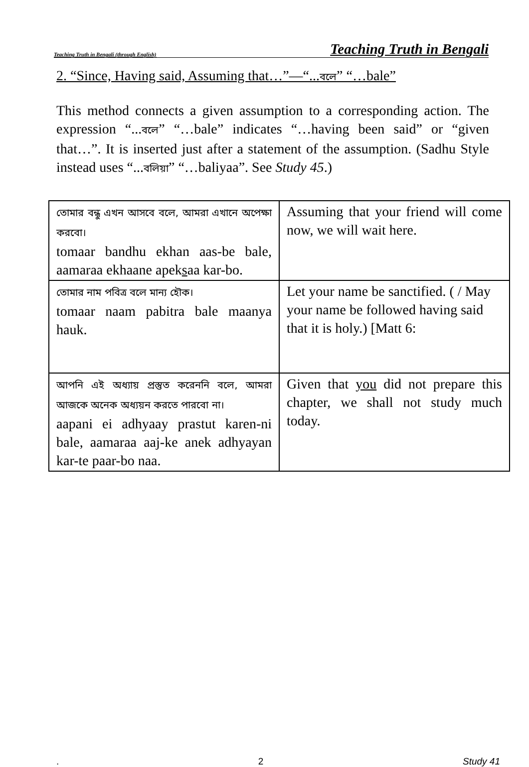Teaching Truth in Bengali (through English) Teaching Truth in Bengali
2. “Since, Having said, Assuming that…”—“...বলে” “…bale”
This method connects a given assumption to a corresponding action. The expression “...বলে” “…bale” indicates “…having been said” or “given that…”. It is inserted just after a statement of the assumption. (Sadhu Style instead uses “...বলিয়া” “…baliyaa”. See Study 45.)
| তোমার বন্ধু এখন আসবে বলে, আমরা এখানে অপেক্ষা করবো। tomaar bandhu ekhan aas-be bale, aamaraa ekhaane apek s aa kar-bo. | Assuming that your friend will come now, we will wait here. |
| তোমার নাম পবিত্র বলে মান্য হৌক। tomaar naam pabitra bale maanya hauk. | Let your name be sanctified. ( / May your name be followed having said that it is holy.) [Matt 6: |
| আপনি এই অধ্যায় প্রস্তুত করেননি বলে, আমরা আজকে অনেক অধ্যয়ন করতে পারবো না। aapani ei adhyaay prastut karen-ni bale, aamaraa aaj-ke anek adhyayan kar-te paar-bo naa. | Given that you did not prepare this chapter, we shall not study much today. |
. 2 Study 41